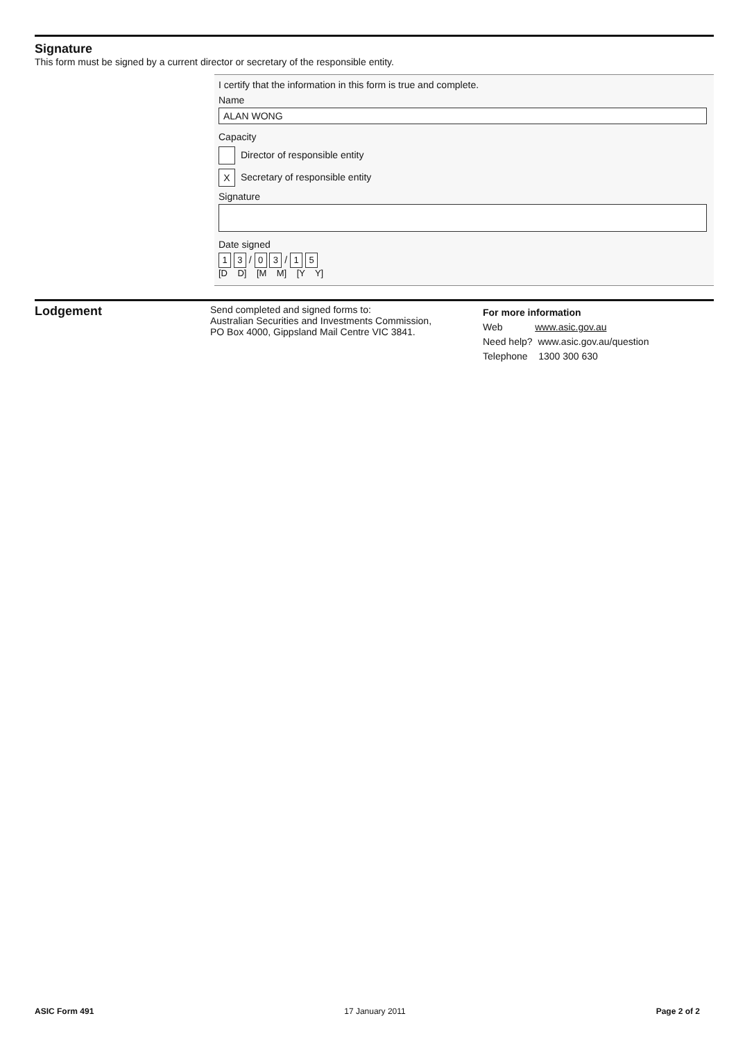Signature
This form must be signed by a current director or secretary of the responsible entity.
I certify that the information in this form is true and complete.
Name
ALAN WONG
Capacity
Director of responsible entity
X Secretary of responsible entity
Signature
Date signed
1 3 / 0 3 / 1 5
[D D] [M M] [Y Y]
Lodgement
Send completed and signed forms to:
Australian Securities and Investments Commission,
PO Box 4000, Gippsland Mail Centre VIC 3841.
For more information
Web www.asic.gov.au
Need help? www.asic.gov.au/question
Telephone 1300 300 630
ASIC Form 491 17 January 2011 Page 2 of 2